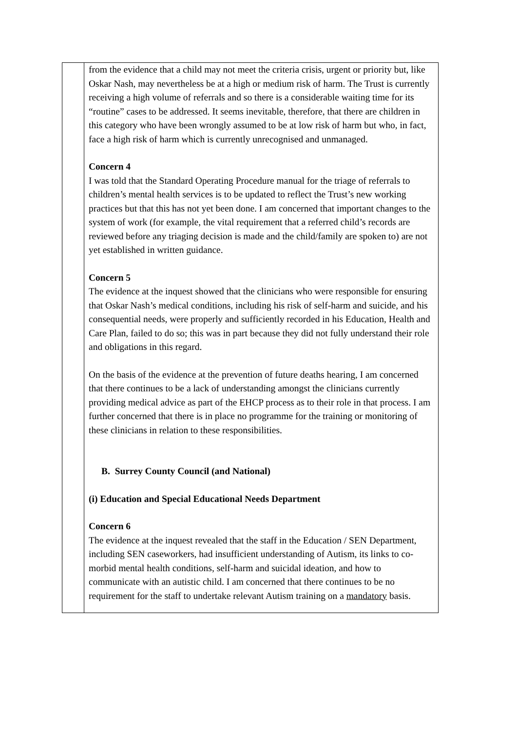| | from the evidence that a child may not meet the criteria crisis, urgent or priority but, like Oskar Nash, may nevertheless be at a high or medium risk of harm. The Trust is currently receiving a high volume of referrals and so there is a considerable waiting time for its “routine” cases to be addressed. It seems inevitable, therefore, that there are children in this category who have been wrongly assumed to be at low risk of harm but who, in fact, face a high risk of harm which is currently unrecognised and unmanaged. Concern 4 I was told that the Standard Operating Procedure manual for the triage of referrals to children’s mental health services is to be updated to reflect the Trust’s new working practices but that this has not yet been done. I am concerned that important changes to the system of work (for example, the vital requirement that a referred child’s records are reviewed before any triaging decision is made and the child/family are spoken to) are not yet established in written guidance. Concern 5 The evidence at the inquest showed that the clinicians who were responsible for ensuring that Oskar Nash’s medical conditions, including his risk of self-harm and suicide, and his consequential needs, were properly and sufficiently recorded in his Education, Health and Care Plan, failed to do so; this was in part because they did not fully understand their role and obligations in this regard. On the basis of the evidence at the prevention of future deaths hearing, I am concerned that there continues to be a lack of understanding amongst the clinicians currently providing medical advice as part of the EHCP process as to their role in that process. I am further concerned that there is in place no programme for the training or monitoring of these clinicians in relation to these responsibilities. B. Surrey County Council (and National) (i) Education and Special Educational Needs Department Concern 6 The evidence at the inquest revealed that the staff in the Education / SEN Department, including SEN caseworkers, had insufficient understanding of Autism, its links to co-morbid mental health conditions, self-harm and suicidal ideation, and how to communicate with an autistic child. I am concerned that there continues to be no requirement for the staff to undertake relevant Autism training on a mandatory basis. |